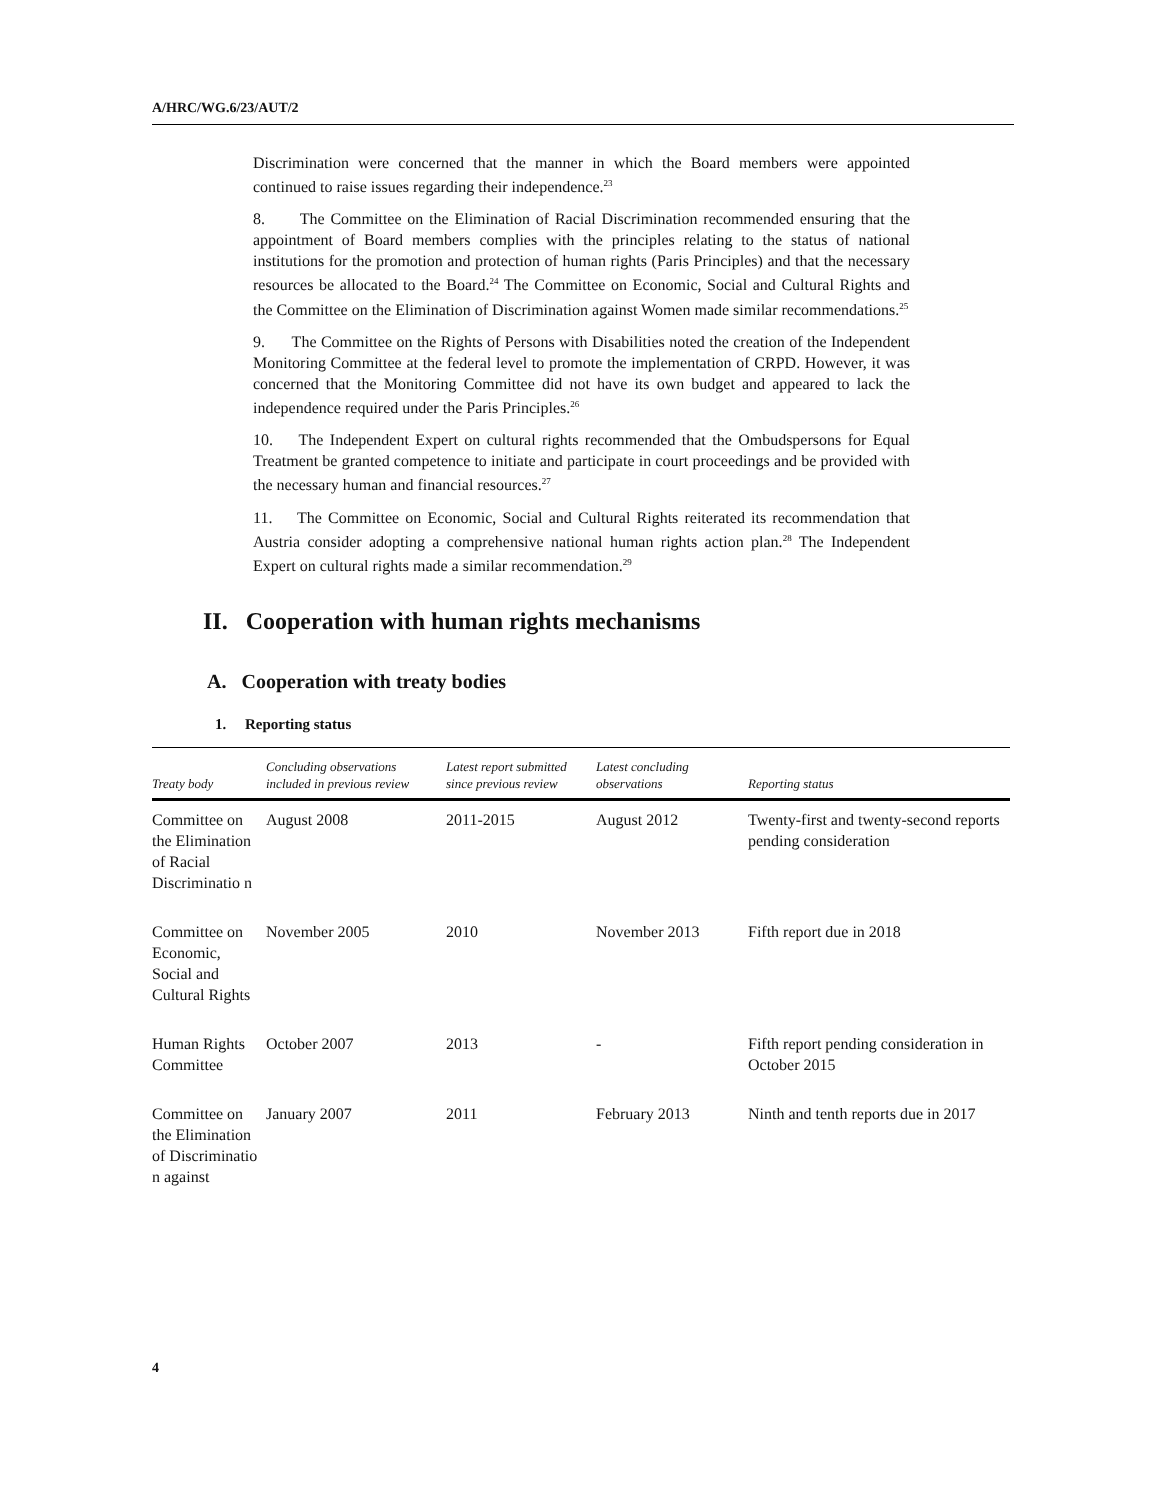A/HRC/WG.6/23/AUT/2
Discrimination were concerned that the manner in which the Board members were appointed continued to raise issues regarding their independence.<sup>23</sup>
8. The Committee on the Elimination of Racial Discrimination recommended ensuring that the appointment of Board members complies with the principles relating to the status of national institutions for the promotion and protection of human rights (Paris Principles) and that the necessary resources be allocated to the Board.<sup>24</sup> The Committee on Economic, Social and Cultural Rights and the Committee on the Elimination of Discrimination against Women made similar recommendations.<sup>25</sup>
9. The Committee on the Rights of Persons with Disabilities noted the creation of the Independent Monitoring Committee at the federal level to promote the implementation of CRPD. However, it was concerned that the Monitoring Committee did not have its own budget and appeared to lack the independence required under the Paris Principles.<sup>26</sup>
10. The Independent Expert on cultural rights recommended that the Ombudspersons for Equal Treatment be granted competence to initiate and participate in court proceedings and be provided with the necessary human and financial resources.<sup>27</sup>
11. The Committee on Economic, Social and Cultural Rights reiterated its recommendation that Austria consider adopting a comprehensive national human rights action plan.<sup>28</sup> The Independent Expert on cultural rights made a similar recommendation.<sup>29</sup>
II. Cooperation with human rights mechanisms
A. Cooperation with treaty bodies
1. Reporting status
| Treaty body | Concluding observations included in previous review | Latest report submitted since previous review | Latest concluding observations | Reporting status |
| --- | --- | --- | --- | --- |
| Committee on the Elimination of Racial Discriminatio n | August 2008 | 2011-2015 | August 2012 | Twenty-first and twenty-second reports pending consideration |
| Committee on Economic, Social and Cultural Rights | November 2005 | 2010 | November 2013 | Fifth report due in 2018 |
| Human Rights Committee | October 2007 | 2013 | - | Fifth report pending consideration in October 2015 |
| Committee on the Elimination of Discriminatio n against | January 2007 | 2011 | February 2013 | Ninth and tenth reports due in 2017 |
4